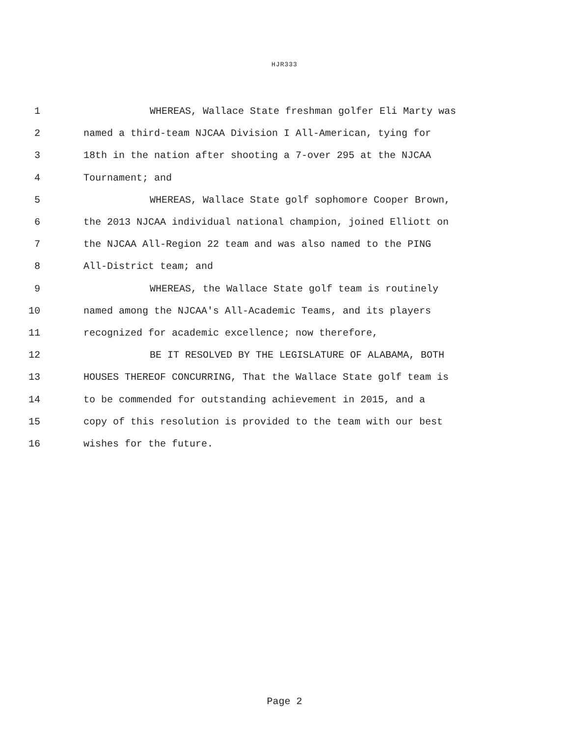HJR333
1 WHEREAS, Wallace State freshman golfer Eli Marty was
2 named a third-team NJCAA Division I All-American, tying for
3 18th in the nation after shooting a 7-over 295 at the NJCAA
4 Tournament; and
5 WHEREAS, Wallace State golf sophomore Cooper Brown,
6 the 2013 NJCAA individual national champion, joined Elliott on
7 the NJCAA All-Region 22 team and was also named to the PING
8 All-District team; and
9 WHEREAS, the Wallace State golf team is routinely
10 named among the NJCAA's All-Academic Teams, and its players
11 recognized for academic excellence; now therefore,
12 BE IT RESOLVED BY THE LEGISLATURE OF ALABAMA, BOTH
13 HOUSES THEREOF CONCURRING, That the Wallace State golf team is
14 to be commended for outstanding achievement in 2015, and a
15 copy of this resolution is provided to the team with our best
16 wishes for the future.
Page 2